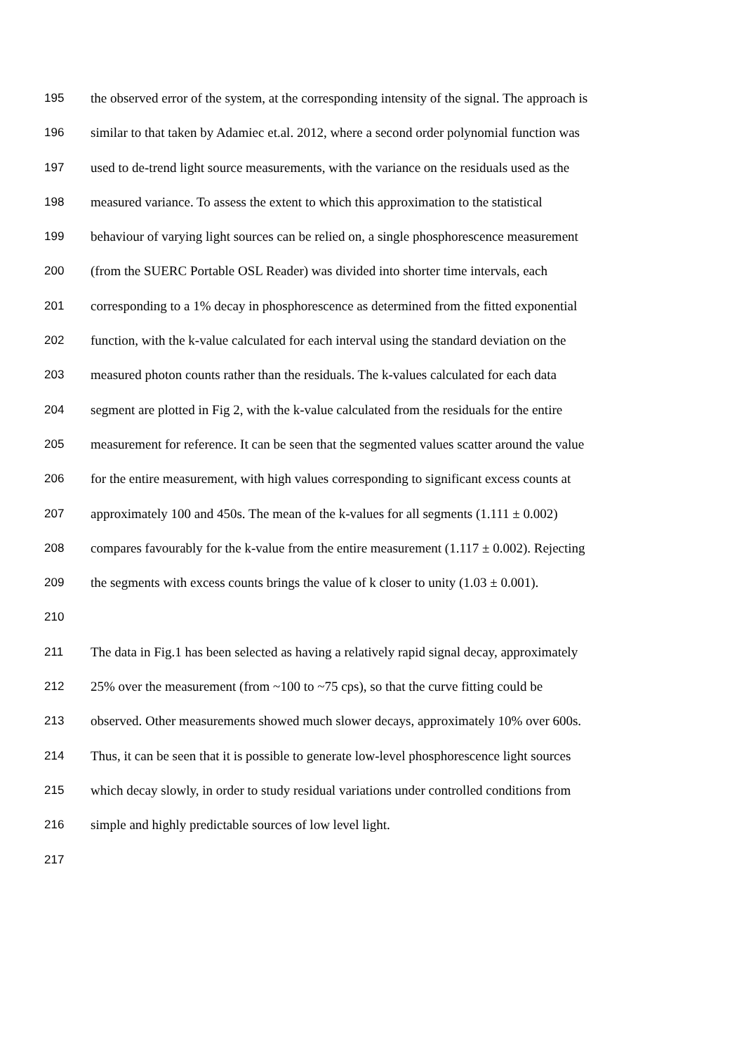195 the observed error of the system, at the corresponding intensity of the signal. The approach is
196 similar to that taken by Adamiec et.al. 2012, where a second order polynomial function was
197 used to de-trend light source measurements, with the variance on the residuals used as the
198 measured variance. To assess the extent to which this approximation to the statistical
199 behaviour of varying light sources can be relied on, a single phosphorescence measurement
200 (from the SUERC Portable OSL Reader) was divided into shorter time intervals, each
201 corresponding to a 1% decay in phosphorescence as determined from the fitted exponential
202 function, with the k-value calculated for each interval using the standard deviation on the
203 measured photon counts rather than the residuals. The k-values calculated for each data
204 segment are plotted in Fig 2, with the k-value calculated from the residuals for the entire
205 measurement for reference. It can be seen that the segmented values scatter around the value
206 for the entire measurement, with high values corresponding to significant excess counts at
207 approximately 100 and 450s. The mean of the k-values for all segments (1.111 ± 0.002)
208 compares favourably for the k-value from the entire measurement (1.117 ± 0.002). Rejecting
209 the segments with excess counts brings the value of k closer to unity (1.03 ± 0.001).
210
211 The data in Fig.1 has been selected as having a relatively rapid signal decay, approximately
212 25% over the measurement (from ~100 to ~75 cps), so that the curve fitting could be
213 observed. Other measurements showed much slower decays, approximately 10% over 600s.
214 Thus, it can be seen that it is possible to generate low-level phosphorescence light sources
215 which decay slowly, in order to study residual variations under controlled conditions from
216 simple and highly predictable sources of low level light.
217